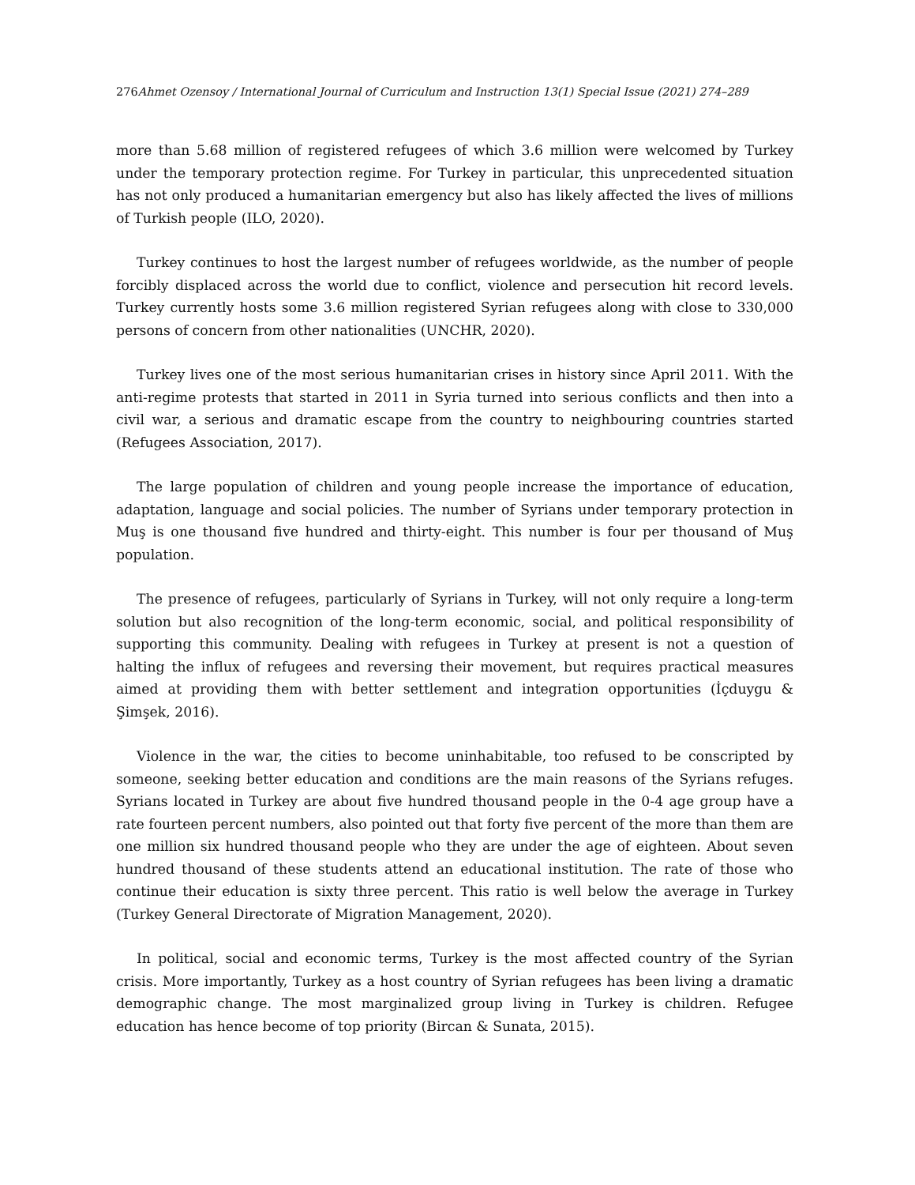276 Ahmet Ozensoy / International Journal of Curriculum and Instruction 13(1) Special Issue (2021) 274–289
more than 5.68 million of registered refugees of which 3.6 million were welcomed by Turkey under the temporary protection regime. For Turkey in particular, this unprecedented situation has not only produced a humanitarian emergency but also has likely affected the lives of millions of Turkish people (ILO, 2020).
Turkey continues to host the largest number of refugees worldwide, as the number of people forcibly displaced across the world due to conflict, violence and persecution hit record levels. Turkey currently hosts some 3.6 million registered Syrian refugees along with close to 330,000 persons of concern from other nationalities (UNCHR, 2020).
Turkey lives one of the most serious humanitarian crises in history since April 2011. With the anti-regime protests that started in 2011 in Syria turned into serious conflicts and then into a civil war, a serious and dramatic escape from the country to neighbouring countries started (Refugees Association, 2017).
The large population of children and young people increase the importance of education, adaptation, language and social policies. The number of Syrians under temporary protection in Muş is one thousand five hundred and thirty-eight. This number is four per thousand of Muş population.
The presence of refugees, particularly of Syrians in Turkey, will not only require a long-term solution but also recognition of the long-term economic, social, and political responsibility of supporting this community. Dealing with refugees in Turkey at present is not a question of halting the influx of refugees and reversing their movement, but requires practical measures aimed at providing them with better settlement and integration opportunities (İçduygu & Şimşek, 2016).
Violence in the war, the cities to become uninhabitable, too refused to be conscripted by someone, seeking better education and conditions are the main reasons of the Syrians refuges. Syrians located in Turkey are about five hundred thousand people in the 0-4 age group have a rate fourteen percent numbers, also pointed out that forty five percent of the more than them are one million six hundred thousand people who they are under the age of eighteen. About seven hundred thousand of these students attend an educational institution. The rate of those who continue their education is sixty three percent. This ratio is well below the average in Turkey (Turkey General Directorate of Migration Management, 2020).
In political, social and economic terms, Turkey is the most affected country of the Syrian crisis. More importantly, Turkey as a host country of Syrian refugees has been living a dramatic demographic change. The most marginalized group living in Turkey is children. Refugee education has hence become of top priority (Bircan & Sunata, 2015).